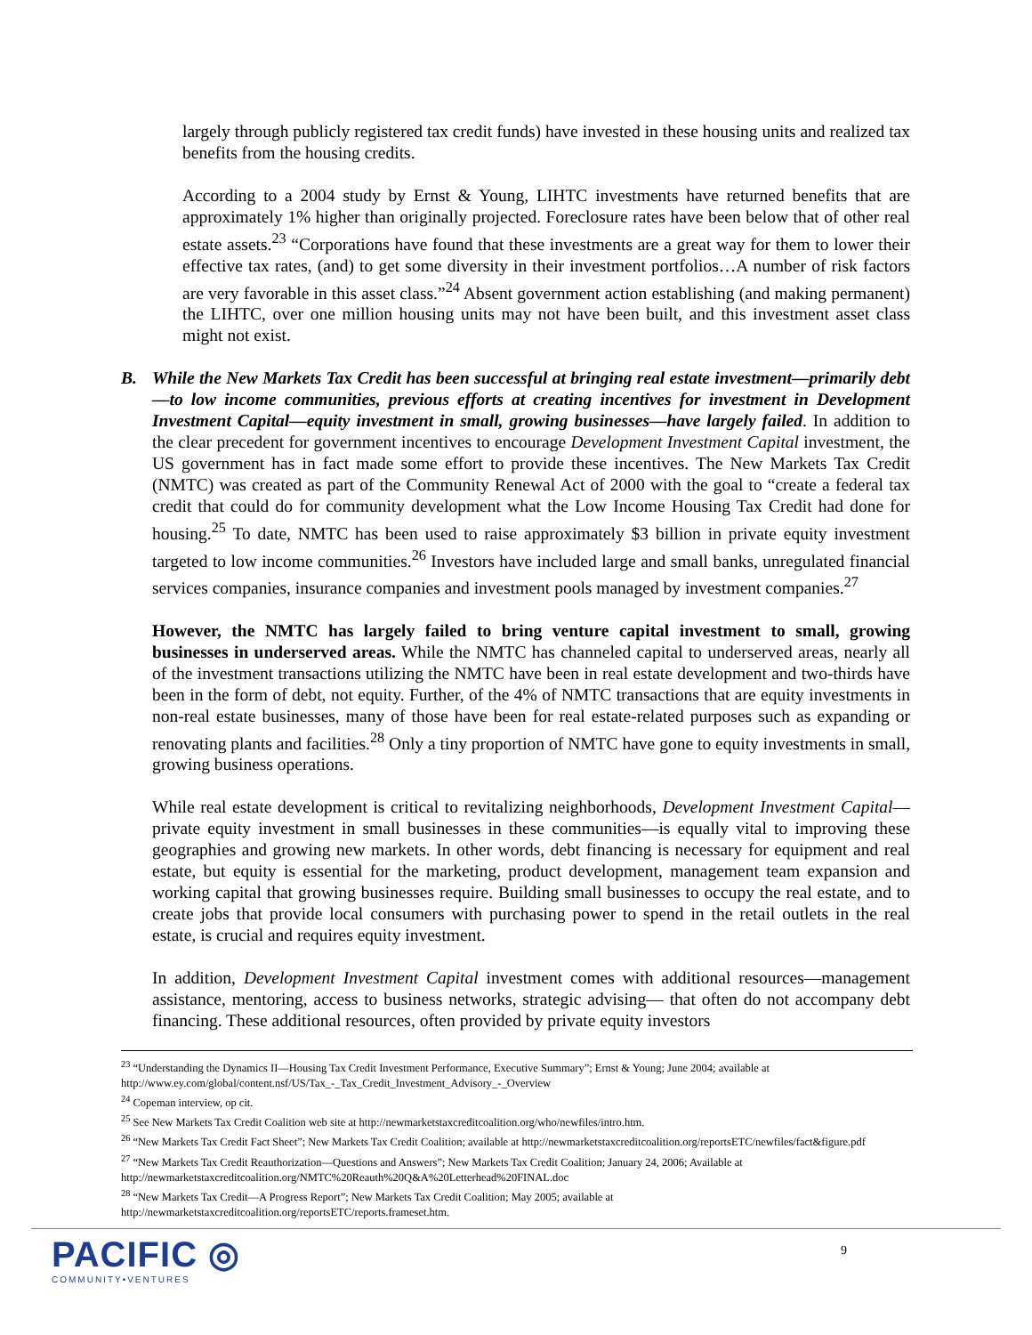largely through publicly registered tax credit funds) have invested in these housing units and realized tax benefits from the housing credits.
According to a 2004 study by Ernst & Young, LIHTC investments have returned benefits that are approximately 1% higher than originally projected. Foreclosure rates have been below that of other real estate assets.<sup>23</sup> “Corporations have found that these investments are a great way for them to lower their effective tax rates, (and) to get some diversity in their investment portfolios…A number of risk factors are very favorable in this asset class.”<sup>24</sup> Absent government action establishing (and making permanent) the LIHTC, over one million housing units may not have been built, and this investment asset class might not exist.
B. While the New Markets Tax Credit has been successful at bringing real estate investment—primarily debt—to low income communities, previous efforts at creating incentives for investment in Development Investment Capital—equity investment in small, growing businesses—have largely failed. In addition to the clear precedent for government incentives to encourage Development Investment Capital investment, the US government has in fact made some effort to provide these incentives. The New Markets Tax Credit (NMTC) was created as part of the Community Renewal Act of 2000 with the goal to “create a federal tax credit that could do for community development what the Low Income Housing Tax Credit had done for housing.<sup>25</sup> To date, NMTC has been used to raise approximately $3 billion in private equity investment targeted to low income communities.<sup>26</sup> Investors have included large and small banks, unregulated financial services companies, insurance companies and investment pools managed by investment companies.<sup>27</sup>
However, the NMTC has largely failed to bring venture capital investment to small, growing businesses in underserved areas. While the NMTC has channeled capital to underserved areas, nearly all of the investment transactions utilizing the NMTC have been in real estate development and two-thirds have been in the form of debt, not equity. Further, of the 4% of NMTC transactions that are equity investments in non-real estate businesses, many of those have been for real estate-related purposes such as expanding or renovating plants and facilities.<sup>28</sup> Only a tiny proportion of NMTC have gone to equity investments in small, growing business operations.
While real estate development is critical to revitalizing neighborhoods, Development Investment Capital—private equity investment in small businesses in these communities—is equally vital to improving these geographies and growing new markets. In other words, debt financing is necessary for equipment and real estate, but equity is essential for the marketing, product development, management team expansion and working capital that growing businesses require. Building small businesses to occupy the real estate, and to create jobs that provide local consumers with purchasing power to spend in the retail outlets in the real estate, is crucial and requires equity investment.
In addition, Development Investment Capital investment comes with additional resources—management assistance, mentoring, access to business networks, strategic advising— that often do not accompany debt financing. These additional resources, often provided by private equity investors
<sup>23</sup> “Understanding the Dynamics II—Housing Tax Credit Investment Performance, Executive Summary”; Ernst & Young; June 2004; available at http://www.ey.com/global/content.nsf/US/Tax_-_Tax_Credit_Investment_Advisory_-_Overview
<sup>24</sup> Copeman interview, op cit.
<sup>25</sup> See New Markets Tax Credit Coalition web site at http://newmarketstaxcreditcoalition.org/who/newfiles/intro.htm.
<sup>26</sup> “New Markets Tax Credit Fact Sheet”; New Markets Tax Credit Coalition; available at http://newmarketstaxcreditcoalition.org/reportsETC/newfiles/fact&figure.pdf
<sup>27</sup> “New Markets Tax Credit Reauthorization—Questions and Answers”; New Markets Tax Credit Coalition; January 24, 2006; Available at http://newmarketstaxcreditcoalition.org/NMTC%20Reauth%20Q&A%20Letterhead%20FINAL.doc
<sup>28</sup> “New Markets Tax Credit—A Progress Report”; New Markets Tax Credit Coalition; May 2005; available at http://newmarketstaxcreditcoalition.org/reportsETC/reports.frameset.htm.
PACIFIC ◎
COMMUNITY•VENTURES
9